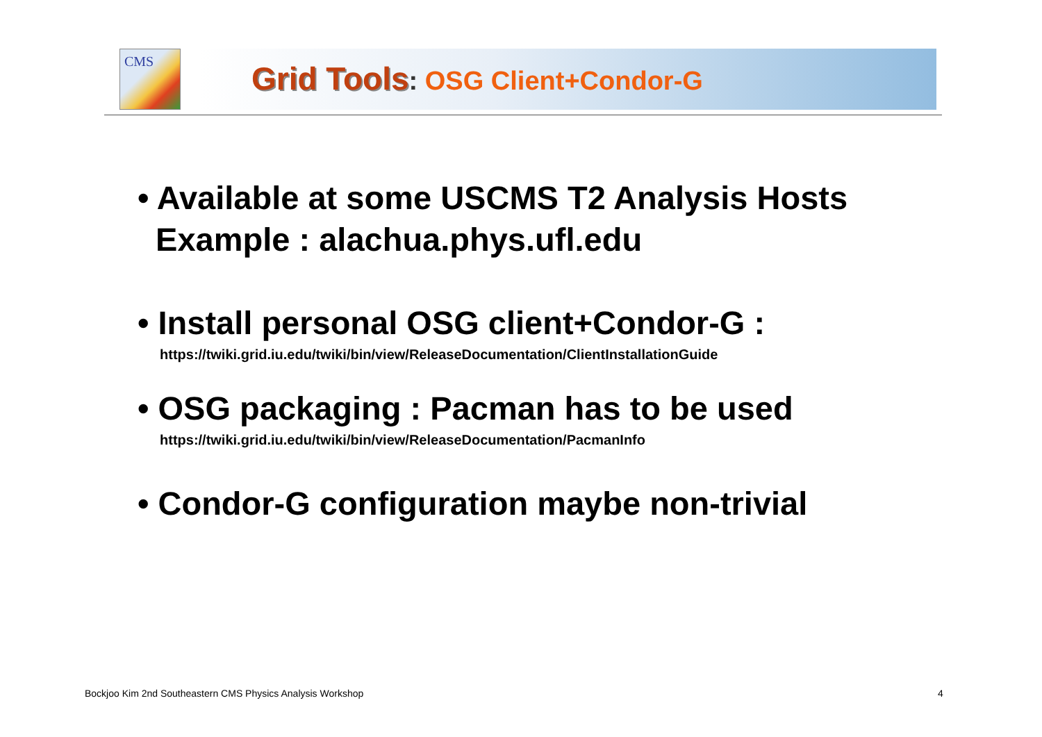CMS
Grid Tools: OSG Client+Condor-G
• Available at some USCMS T2 Analysis Hosts
Example : alachua.phys.ufl.edu
• Install personal OSG client+Condor-G :
https://twiki.grid.iu.edu/twiki/bin/view/ReleaseDocumentation/ClientInstallationGuide
• OSG packaging : Pacman has to be used
https://twiki.grid.iu.edu/twiki/bin/view/ReleaseDocumentation/PacmanInfo
• Condor-G configuration maybe non-trivial
Bockjoo Kim 2nd Southeastern CMS Physics Analysis Workshop
4